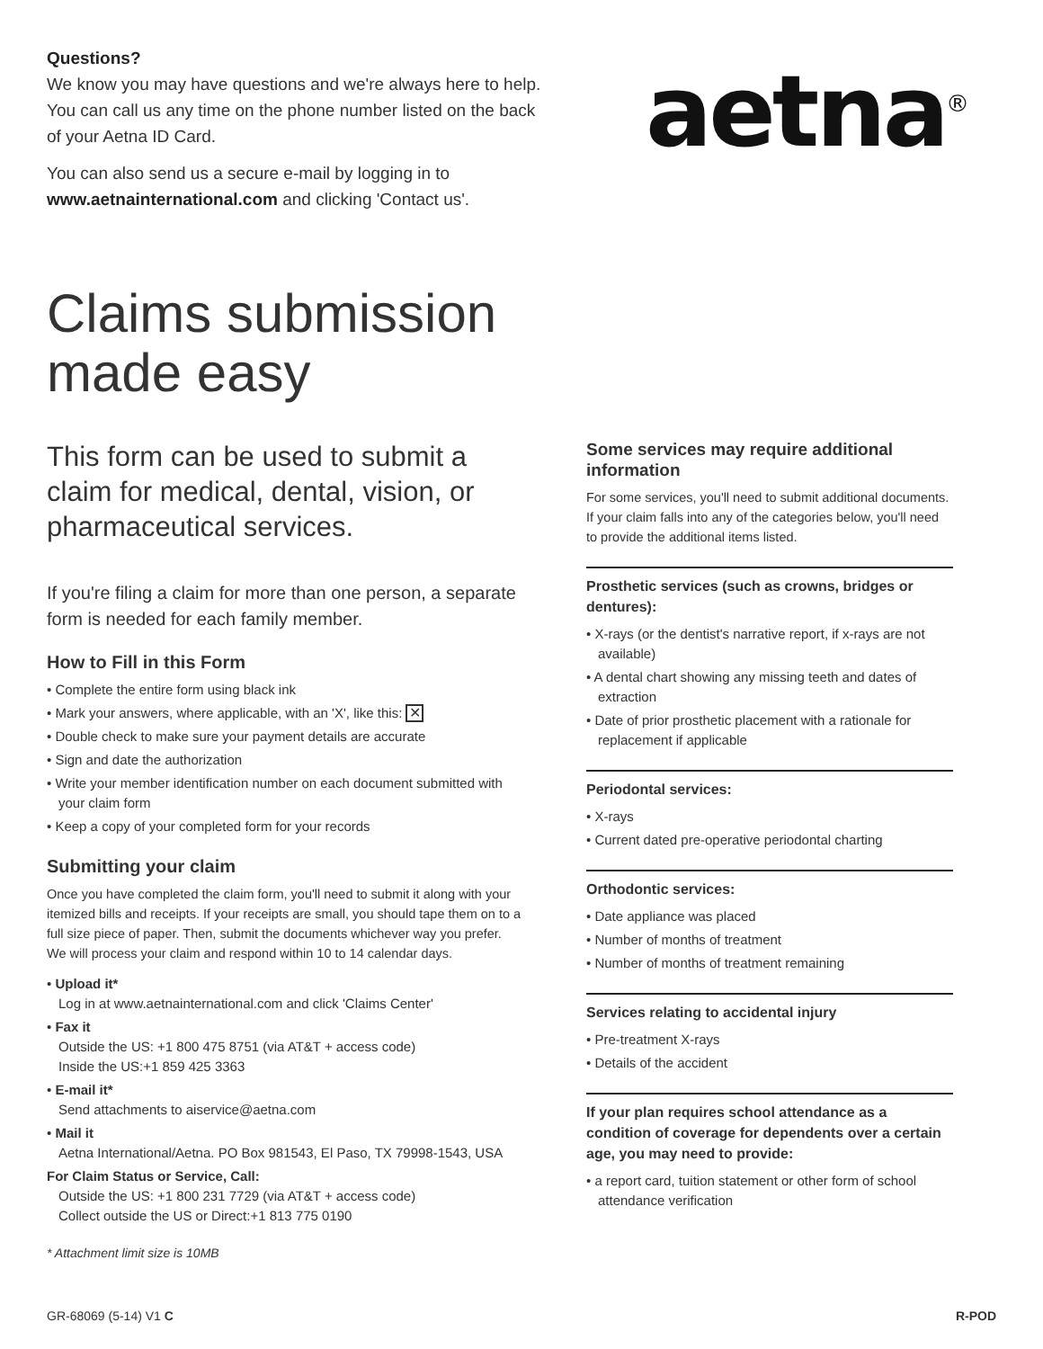Questions?
We know you may have questions and we're always here to help. You can call us any time on the phone number listed on the back of your Aetna ID Card.
You can also send us a secure e-mail by logging in to www.aetnainternational.com and clicking 'Contact us'.
aetna<sup>®</sup>
Claims submission
made easy
This form can be used to submit a claim for medical, dental, vision, or pharmaceutical services.
If you're filing a claim for more than one person, a separate form is needed for each family member.
How to Fill in this Form
• Complete the entire form using black ink
• Mark your answers, where applicable, with an 'X', like this: ✕
• Double check to make sure your payment details are accurate
• Sign and date the authorization
• Write your member identification number on each document submitted with your claim form
• Keep a copy of your completed form for your records
Submitting your claim
Once you have completed the claim form, you'll need to submit it along with your itemized bills and receipts. If your receipts are small, you should tape them on to a full size piece of paper. Then, submit the documents whichever way you prefer. We will process your claim and respond within 10 to 14 calendar days.
• Upload it*
Log in at www.aetnainternational.com and click 'Claims Center'
• Fax it
Outside the US: +1 800 475 8751 (via AT&T + access code)
Inside the US:+1 859 425 3363
• E-mail it*
Send attachments to aiservice@aetna.com
• Mail it
Aetna International/Aetna. PO Box 981543, El Paso, TX 79998-1543, USA
For Claim Status or Service, Call:
Outside the US: +1 800 231 7729 (via AT&T + access code)
Collect outside the US or Direct:+1 813 775 0190
* Attachment limit size is 10MB
Some services may require additional information
For some services, you'll need to submit additional documents. If your claim falls into any of the categories below, you'll need to provide the additional items listed.
Prosthetic services (such as crowns, bridges or dentures):
• X-rays (or the dentist's narrative report, if x-rays are not available)
• A dental chart showing any missing teeth and dates of extraction
• Date of prior prosthetic placement with a rationale for replacement if applicable
Periodontal services:
• X-rays
• Current dated pre-operative periodontal charting
Orthodontic services:
• Date appliance was placed
• Number of months of treatment
• Number of months of treatment remaining
Services relating to accidental injury
• Pre-treatment X-rays
• Details of the accident
If your plan requires school attendance as a condition of coverage for dependents over a certain age, you may need to provide:
• a report card, tuition statement or other form of school attendance verification
GR-68069 (5-14) V1 C R-POD